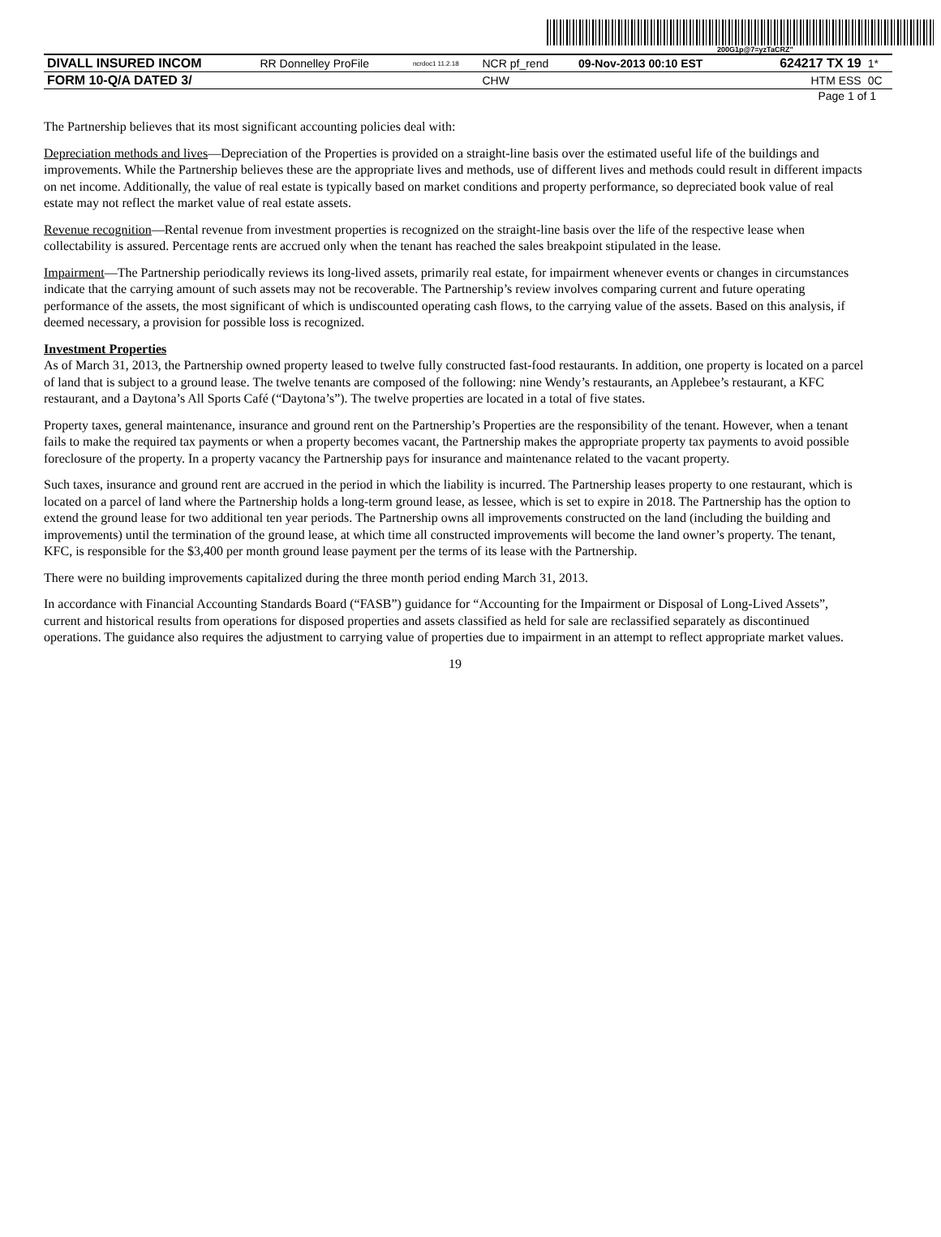200G1p@7=yzTaCRZ"
| DIVALL INSURED INCOM | RR Donnelley ProFile | ncrdoc1 11.2.18 | NCR pf_rend | 09-Nov-2013 00:10 EST | 624217 TX 19 | 1* |
| FORM 10-Q/A DATED 3/ | | | CHW | | HTM ESS | 0C |
Page 1 of 1
The Partnership believes that its most significant accounting policies deal with:
Depreciation methods and lives—Depreciation of the Properties is provided on a straight-line basis over the estimated useful life of the buildings and improvements. While the Partnership believes these are the appropriate lives and methods, use of different lives and methods could result in different impacts on net income. Additionally, the value of real estate is typically based on market conditions and property performance, so depreciated book value of real estate may not reflect the market value of real estate assets.
Revenue recognition—Rental revenue from investment properties is recognized on the straight-line basis over the life of the respective lease when collectability is assured. Percentage rents are accrued only when the tenant has reached the sales breakpoint stipulated in the lease.
Impairment—The Partnership periodically reviews its long-lived assets, primarily real estate, for impairment whenever events or changes in circumstances indicate that the carrying amount of such assets may not be recoverable. The Partnership’s review involves comparing current and future operating performance of the assets, the most significant of which is undiscounted operating cash flows, to the carrying value of the assets. Based on this analysis, if deemed necessary, a provision for possible loss is recognized.
Investment Properties
As of March 31, 2013, the Partnership owned property leased to twelve fully constructed fast-food restaurants. In addition, one property is located on a parcel of land that is subject to a ground lease. The twelve tenants are composed of the following: nine Wendy’s restaurants, an Applebee’s restaurant, a KFC restaurant, and a Daytona’s All Sports Café (“Daytona’s”). The twelve properties are located in a total of five states.
Property taxes, general maintenance, insurance and ground rent on the Partnership’s Properties are the responsibility of the tenant. However, when a tenant fails to make the required tax payments or when a property becomes vacant, the Partnership makes the appropriate property tax payments to avoid possible foreclosure of the property. In a property vacancy the Partnership pays for insurance and maintenance related to the vacant property.
Such taxes, insurance and ground rent are accrued in the period in which the liability is incurred. The Partnership leases property to one restaurant, which is located on a parcel of land where the Partnership holds a long-term ground lease, as lessee, which is set to expire in 2018. The Partnership has the option to extend the ground lease for two additional ten year periods. The Partnership owns all improvements constructed on the land (including the building and improvements) until the termination of the ground lease, at which time all constructed improvements will become the land owner’s property. The tenant, KFC, is responsible for the $3,400 per month ground lease payment per the terms of its lease with the Partnership.
There were no building improvements capitalized during the three month period ending March 31, 2013.
In accordance with Financial Accounting Standards Board (“FASB”) guidance for “Accounting for the Impairment or Disposal of Long-Lived Assets”, current and historical results from operations for disposed properties and assets classified as held for sale are reclassified separately as discontinued operations. The guidance also requires the adjustment to carrying value of properties due to impairment in an attempt to reflect appropriate market values.
19